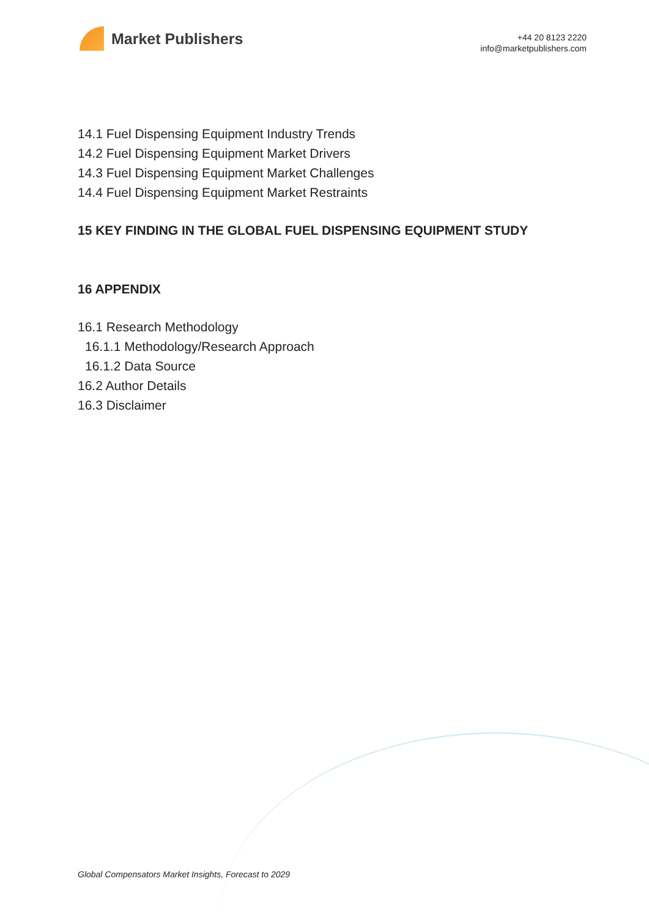Market Publishers
+44 20 8123 2220
info@marketpublishers.com
14.1 Fuel Dispensing Equipment Industry Trends
14.2 Fuel Dispensing Equipment Market Drivers
14.3 Fuel Dispensing Equipment Market Challenges
14.4 Fuel Dispensing Equipment Market Restraints
15 KEY FINDING IN THE GLOBAL FUEL DISPENSING EQUIPMENT STUDY
16 APPENDIX
16.1 Research Methodology
16.1.1 Methodology/Research Approach
16.1.2 Data Source
16.2 Author Details
16.3 Disclaimer
Global Compensators Market Insights, Forecast to 2029